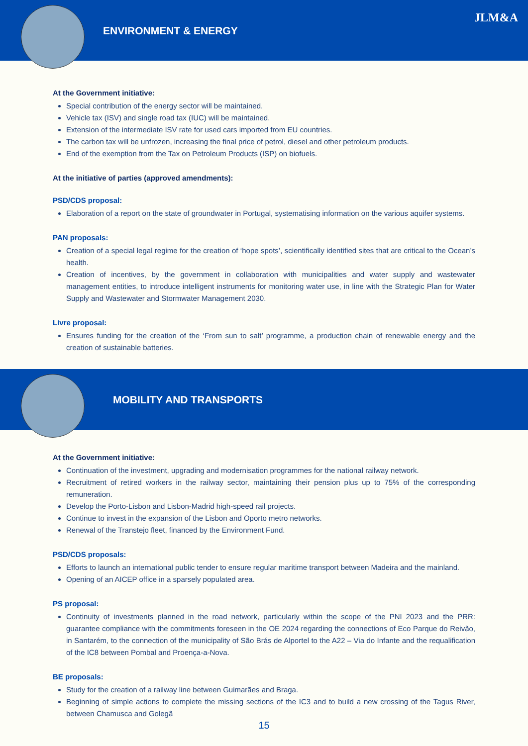ENVIRONMENT & ENERGY
JLM&A
At the Government initiative:
Special contribution of the energy sector will be maintained.
Vehicle tax (ISV) and single road tax (IUC) will be maintained.
Extension of the intermediate ISV rate for used cars imported from EU countries.
The carbon tax will be unfrozen, increasing the final price of petrol, diesel and other petroleum products.
End of the exemption from the Tax on Petroleum Products (ISP) on biofuels.
At the initiative of parties (approved amendments):
PSD/CDS proposal:
Elaboration of a report on the state of groundwater in Portugal, systematising information on the various aquifer systems.
PAN proposals:
Creation of a special legal regime for the creation of ‘hope spots’, scientifically identified sites that are critical to the Ocean’s health.
Creation of incentives, by the government in collaboration with municipalities and water supply and wastewater management entities, to introduce intelligent instruments for monitoring water use, in line with the Strategic Plan for Water Supply and Wastewater and Stormwater Management 2030.
Livre proposal:
Ensures funding for the creation of the ‘From sun to salt’ programme, a production chain of renewable energy and the creation of sustainable batteries.
MOBILITY AND TRANSPORTS
At the Government initiative:
Continuation of the investment, upgrading and modernisation programmes for the national railway network.
Recruitment of retired workers in the railway sector, maintaining their pension plus up to 75% of the corresponding remuneration.
Develop the Porto-Lisbon and Lisbon-Madrid high-speed rail projects.
Continue to invest in the expansion of the Lisbon and Oporto metro networks.
Renewal of the Transtejo fleet, financed by the Environment Fund.
PSD/CDS proposals:
Efforts to launch an international public tender to ensure regular maritime transport between Madeira and the mainland.
Opening of an AICEP office in a sparsely populated area.
PS proposal:
Continuity of investments planned in the road network, particularly within the scope of the PNI 2023 and the PRR: guarantee compliance with the commitments foreseen in the OE 2024 regarding the connections of Eco Parque do Reivão, in Santarém, to the connection of the municipality of São Brás de Alportel to the A22 – Via do Infante and the requalification of the IC8 between Pombal and Proença-a-Nova.
BE proposals:
Study for the creation of a railway line between Guimarães and Braga.
Beginning of simple actions to complete the missing sections of the IC3 and to build a new crossing of the Tagus River, between Chamusca and Golegã
15